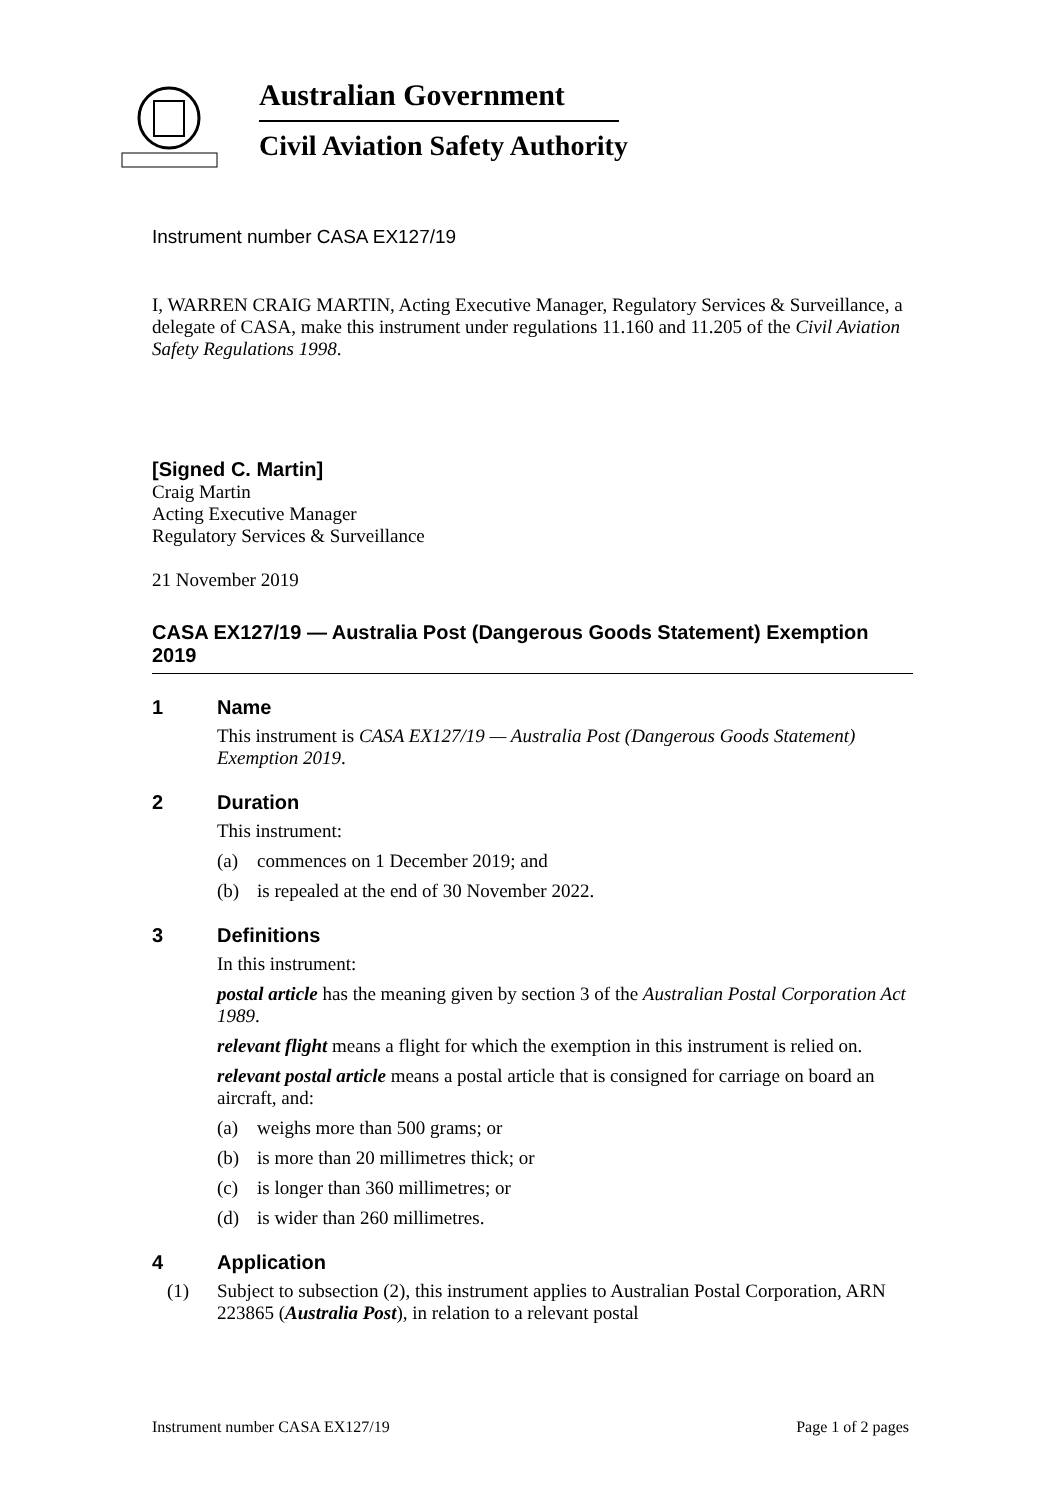Australian Government
Civil Aviation Safety Authority
Instrument number CASA EX127/19
I, WARREN CRAIG MARTIN, Acting Executive Manager, Regulatory Services & Surveillance, a delegate of CASA, make this instrument under regulations 11.160 and 11.205 of the Civil Aviation Safety Regulations 1998.
[Signed C. Martin]
Craig Martin
Acting Executive Manager
Regulatory Services & Surveillance
21 November 2019
CASA EX127/19 — Australia Post (Dangerous Goods Statement) Exemption 2019
1 Name
This instrument is CASA EX127/19 — Australia Post (Dangerous Goods Statement) Exemption 2019.
2 Duration
This instrument:
(a) commences on 1 December 2019; and
(b) is repealed at the end of 30 November 2022.
3 Definitions
In this instrument:
postal article has the meaning given by section 3 of the Australian Postal Corporation Act 1989.
relevant flight means a flight for which the exemption in this instrument is relied on.
relevant postal article means a postal article that is consigned for carriage on board an aircraft, and:
(a) weighs more than 500 grams; or
(b) is more than 20 millimetres thick; or
(c) is longer than 360 millimetres; or
(d) is wider than 260 millimetres.
4 Application
(1) Subject to subsection (2), this instrument applies to Australian Postal Corporation, ARN 223865 (Australia Post), in relation to a relevant postal
Instrument number CASA EX127/19 Page 1 of 2 pages